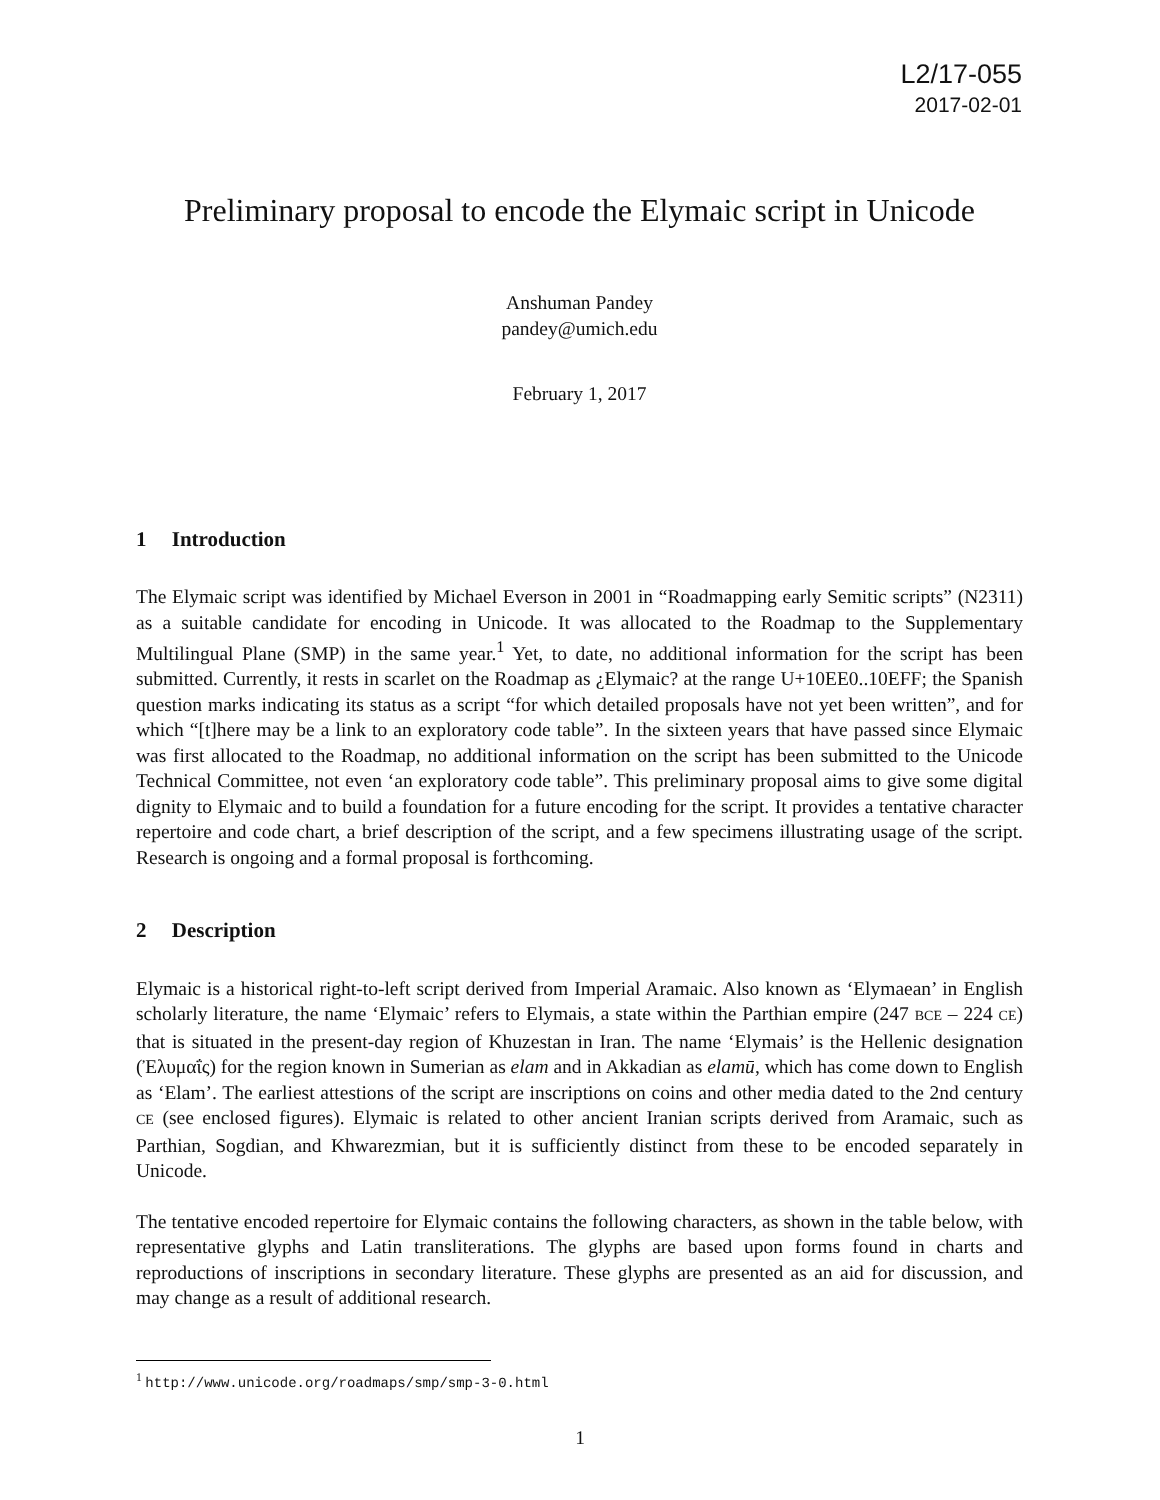L2/17-055
2017-02-01
Preliminary proposal to encode the Elymaic script in Unicode
Anshuman Pandey
pandey@umich.edu
February 1, 2017
1 Introduction
The Elymaic script was identified by Michael Everson in 2001 in “Roadmapping early Semitic scripts” (N2311) as a suitable candidate for encoding in Unicode. It was allocated to the Roadmap to the Supplementary Multilingual Plane (SMP) in the same year.<sup>1</sup> Yet, to date, no additional information for the script has been submitted. Currently, it rests in scarlet on the Roadmap as ¿Elymaic? at the range U+10EE0..10EFF; the Spanish question marks indicating its status as a script “for which detailed proposals have not yet been written”, and for which “[t]here may be a link to an exploratory code table”. In the sixteen years that have passed since Elymaic was first allocated to the Roadmap, no additional information on the script has been submitted to the Unicode Technical Committee, not even ‘an exploratory code table”. This preliminary proposal aims to give some digital dignity to Elymaic and to build a foundation for a future encoding for the script. It provides a tentative character repertoire and code chart, a brief description of the script, and a few specimens illustrating usage of the script. Research is ongoing and a formal proposal is forthcoming.
2 Description
Elymaic is a historical right-to-left script derived from Imperial Aramaic. Also known as ‘Elymaean’ in English scholarly literature, the name ‘Elymaic’ refers to Elymais, a state within the Parthian empire (247 BCE – 224 CE) that is situated in the present-day region of Khuzestan in Iran. The name ‘Elymais’ is the Hellenic designation (Ἐλυμαΐς) for the region known in Sumerian as elam and in Akkadian as elamū, which has come down to English as ‘Elam’. The earliest attestions of the script are inscriptions on coins and other media dated to the 2nd century CE (see enclosed figures). Elymaic is related to other ancient Iranian scripts derived from Aramaic, such as Parthian, Sogdian, and Khwarezmian, but it is sufficiently distinct from these to be encoded separately in Unicode.
The tentative encoded repertoire for Elymaic contains the following characters, as shown in the table below, with representative glyphs and Latin transliterations. The glyphs are based upon forms found in charts and reproductions of inscriptions in secondary literature. These glyphs are presented as an aid for discussion, and may change as a result of additional research.
<sup>1</sup> http://www.unicode.org/roadmaps/smp/smp-3-0.html
1